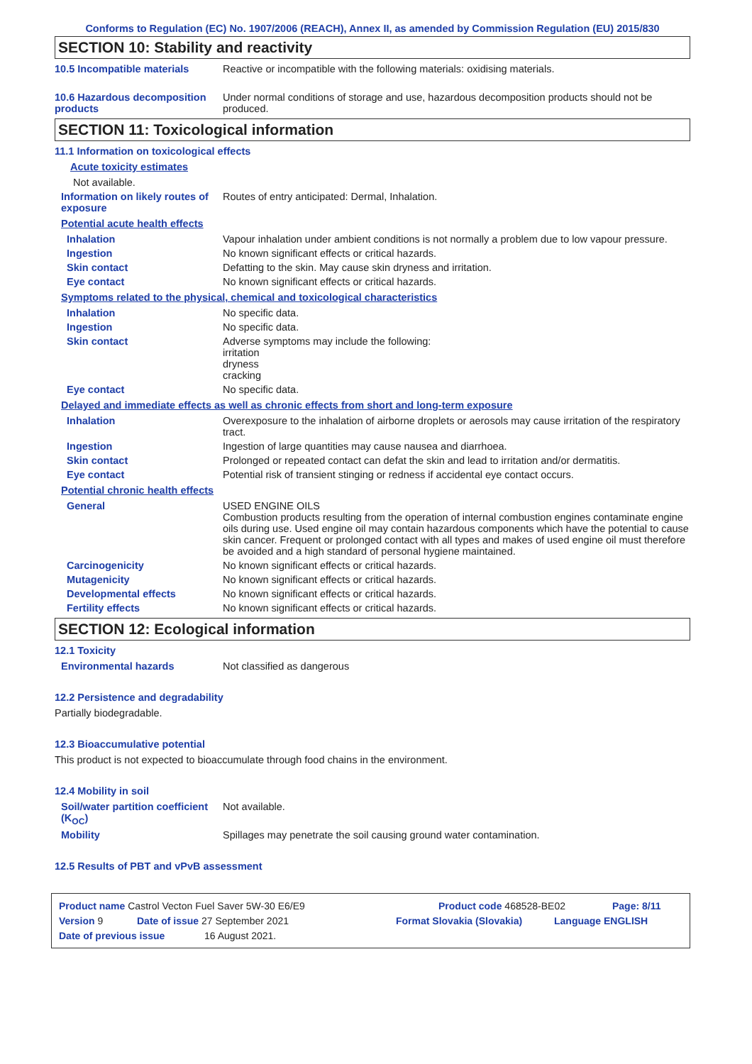Conforms to Regulation (EC) No. 1907/2006 (REACH), Annex II, as amended by Commission Regulation (EU) 2015/830
SECTION 10: Stability and reactivity
10.5 Incompatible materials Reactive or incompatible with the following materials: oxidising materials.
10.6 Hazardous decomposition products
Under normal conditions of storage and use, hazardous decomposition products should not be produced.
SECTION 11: Toxicological information
11.1 Information on toxicological effects
Acute toxicity estimates
Not available.
Information on likely routes of exposure
Routes of entry anticipated: Dermal, Inhalation.
Potential acute health effects
Inhalation Vapour inhalation under ambient conditions is not normally a problem due to low vapour pressure.
Ingestion No known significant effects or critical hazards.
Skin contact Defatting to the skin. May cause skin dryness and irritation.
Eye contact No known significant effects or critical hazards.
Symptoms related to the physical, chemical and toxicological characteristics
Inhalation No specific data.
Ingestion No specific data.
Skin contact Adverse symptoms may include the following:
irritation
dryness
cracking
Eye contact No specific data.
Delayed and immediate effects as well as chronic effects from short and long-term exposure
Inhalation Overexposure to the inhalation of airborne droplets or aerosols may cause irritation of the respiratory tract.
Ingestion Ingestion of large quantities may cause nausea and diarrhoea.
Skin contact Prolonged or repeated contact can defat the skin and lead to irritation and/or dermatitis.
Eye contact Potential risk of transient stinging or redness if accidental eye contact occurs.
Potential chronic health effects
General USED ENGINE OILS
Combustion products resulting from the operation of internal combustion engines contaminate engine oils during use. Used engine oil may contain hazardous components which have the potential to cause skin cancer. Frequent or prolonged contact with all types and makes of used engine oil must therefore be avoided and a high standard of personal hygiene maintained.
Carcinogenicity No known significant effects or critical hazards.
Mutagenicity No known significant effects or critical hazards.
Developmental effects No known significant effects or critical hazards.
Fertility effects No known significant effects or critical hazards.
SECTION 12: Ecological information
12.1 Toxicity
Environmental hazards Not classified as dangerous
12.2 Persistence and degradability
Partially biodegradable.
12.3 Bioaccumulative potential
This product is not expected to bioaccumulate through food chains in the environment.
12.4 Mobility in soil
Soil/water partition coefficient (K<sub>OC</sub>)
Not available.
Mobility Spillages may penetrate the soil causing ground water contamination.
12.5 Results of PBT and vPvB assessment
Product name Castrol Vecton Fuel Saver 5W-30 E6/E9 Product code 468528-BE02 Page: 8/11
Version 9 Date of issue 27 September 2021 Format Slovakia (Slovakia) Language ENGLISH
Date of previous issue 16 August 2021.